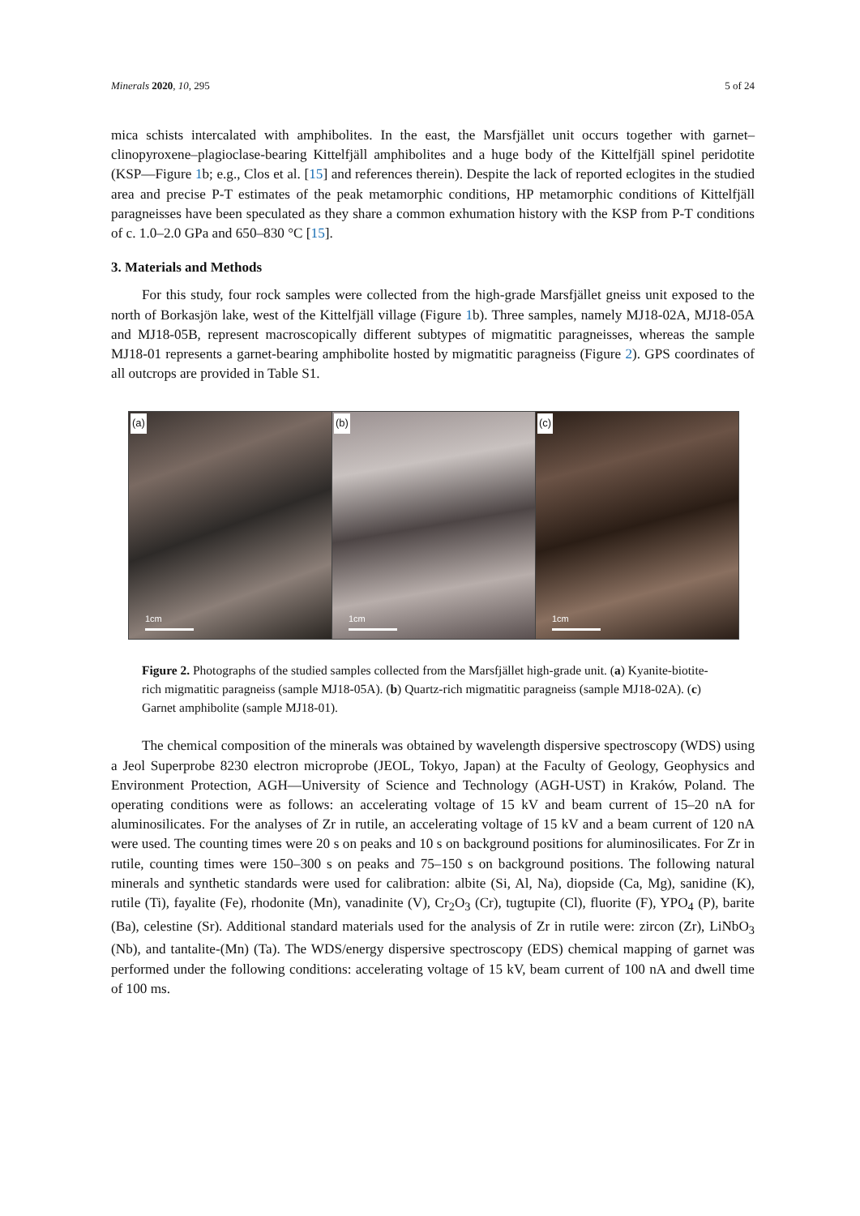Minerals 2020, 10, 295 5 of 24
mica schists intercalated with amphibolites. In the east, the Marsfjället unit occurs together with garnet–clinopyroxene–plagioclase-bearing Kittelfjäll amphibolites and a huge body of the Kittelfjäll spinel peridotite (KSP—Figure 1b; e.g., Clos et al. [15] and references therein). Despite the lack of reported eclogites in the studied area and precise P-T estimates of the peak metamorphic conditions, HP metamorphic conditions of Kittelfjäll paragneisses have been speculated as they share a common exhumation history with the KSP from P-T conditions of c. 1.0–2.0 GPa and 650–830 °C [15].
3. Materials and Methods
For this study, four rock samples were collected from the high-grade Marsfjället gneiss unit exposed to the north of Borkasjön lake, west of the Kittelfjäll village (Figure 1b). Three samples, namely MJ18-02A, MJ18-05A and MJ18-05B, represent macroscopically different subtypes of migmatitic paragneisses, whereas the sample MJ18-01 represents a garnet-bearing amphibolite hosted by migmatitic paragneiss (Figure 2). GPS coordinates of all outcrops are provided in Table S1.
(a)
1cm
(b)
1cm
(c)
1cm
Figure 2. Photographs of the studied samples collected from the Marsfjället high-grade unit. (a) Kyanite-biotite-rich migmatitic paragneiss (sample MJ18-05A). (b) Quartz-rich migmatitic paragneiss (sample MJ18-02A). (c) Garnet amphibolite (sample MJ18-01).
The chemical composition of the minerals was obtained by wavelength dispersive spectroscopy (WDS) using a Jeol Superprobe 8230 electron microprobe (JEOL, Tokyo, Japan) at the Faculty of Geology, Geophysics and Environment Protection, AGH—University of Science and Technology (AGH-UST) in Kraków, Poland. The operating conditions were as follows: an accelerating voltage of 15 kV and beam current of 15–20 nA for aluminosilicates. For the analyses of Zr in rutile, an accelerating voltage of 15 kV and a beam current of 120 nA were used. The counting times were 20 s on peaks and 10 s on background positions for aluminosilicates. For Zr in rutile, counting times were 150–300 s on peaks and 75–150 s on background positions. The following natural minerals and synthetic standards were used for calibration: albite (Si, Al, Na), diopside (Ca, Mg), sanidine (K), rutile (Ti), fayalite (Fe), rhodonite (Mn), vanadinite (V), Cr<sub>2</sub>O<sub>3</sub> (Cr), tugtupite (Cl), fluorite (F), YPO<sub>4</sub> (P), barite (Ba), celestine (Sr). Additional standard materials used for the analysis of Zr in rutile were: zircon (Zr), LiNbO<sub>3</sub> (Nb), and tantalite-(Mn) (Ta). The WDS/energy dispersive spectroscopy (EDS) chemical mapping of garnet was performed under the following conditions: accelerating voltage of 15 kV, beam current of 100 nA and dwell time of 100 ms.